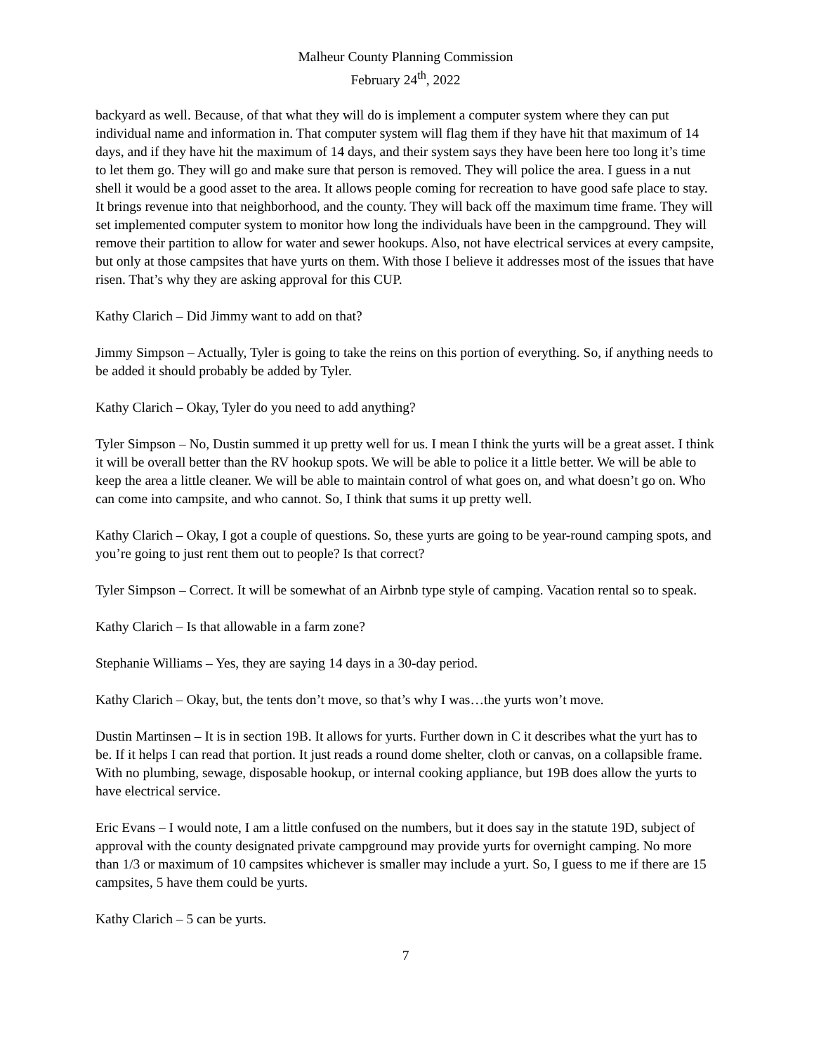Malheur County Planning Commission
February 24<sup>th</sup>, 2022
backyard as well. Because, of that what they will do is implement a computer system where they can put individual name and information in. That computer system will flag them if they have hit that maximum of 14 days, and if they have hit the maximum of 14 days, and their system says they have been here too long it’s time to let them go. They will go and make sure that person is removed. They will police the area. I guess in a nut shell it would be a good asset to the area. It allows people coming for recreation to have good safe place to stay. It brings revenue into that neighborhood, and the county. They will back off the maximum time frame. They will set implemented computer system to monitor how long the individuals have been in the campground. They will remove their partition to allow for water and sewer hookups. Also, not have electrical services at every campsite, but only at those campsites that have yurts on them. With those I believe it addresses most of the issues that have risen. That’s why they are asking approval for this CUP.
Kathy Clarich – Did Jimmy want to add on that?
Jimmy Simpson – Actually, Tyler is going to take the reins on this portion of everything. So, if anything needs to be added it should probably be added by Tyler.
Kathy Clarich – Okay, Tyler do you need to add anything?
Tyler Simpson – No, Dustin summed it up pretty well for us. I mean I think the yurts will be a great asset. I think it will be overall better than the RV hookup spots. We will be able to police it a little better. We will be able to keep the area a little cleaner. We will be able to maintain control of what goes on, and what doesn’t go on. Who can come into campsite, and who cannot. So, I think that sums it up pretty well.
Kathy Clarich – Okay, I got a couple of questions. So, these yurts are going to be year-round camping spots, and you’re going to just rent them out to people? Is that correct?
Tyler Simpson – Correct. It will be somewhat of an Airbnb type style of camping. Vacation rental so to speak.
Kathy Clarich – Is that allowable in a farm zone?
Stephanie Williams – Yes, they are saying 14 days in a 30-day period.
Kathy Clarich – Okay, but, the tents don’t move, so that’s why I was…the yurts won’t move.
Dustin Martinsen – It is in section 19B. It allows for yurts. Further down in C it describes what the yurt has to be. If it helps I can read that portion. It just reads a round dome shelter, cloth or canvas, on a collapsible frame. With no plumbing, sewage, disposable hookup, or internal cooking appliance, but 19B does allow the yurts to have electrical service.
Eric Evans – I would note, I am a little confused on the numbers, but it does say in the statute 19D, subject of approval with the county designated private campground may provide yurts for overnight camping. No more than 1/3 or maximum of 10 campsites whichever is smaller may include a yurt. So, I guess to me if there are 15 campsites, 5 have them could be yurts.
Kathy Clarich – 5 can be yurts.
7